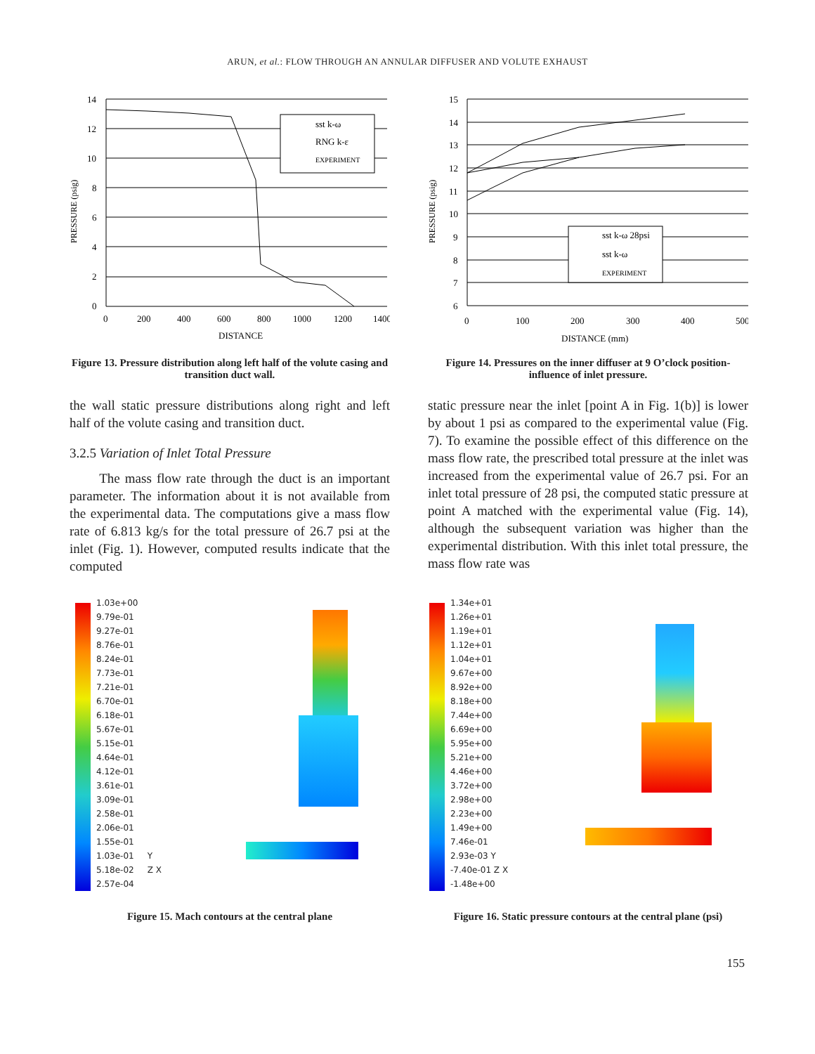ARUN, et al.: FLOW THROUGH AN ANNULAR DIFFUSER AND VOLUTE EXHAUST
PRESSURE (psig)
14
12
10
8
6
4
2
0
0
200
400
600
800
1000
1200
1400
DISTANCE
sst k-ω
RNG k-ε
EXPERIMENT
Figure 13. Pressure distribution along left half of the volute casing and transition duct wall.
PRESSURE (psig)
15
14
13
12
11
10
9
8
7
6
0
100
200
300
400
500
DISTANCE (mm)
sst k-ω 28psi
sst k-ω
EXPERIMENT
Figure 14. Pressures on the inner diffuser at 9 O’clock position-influence of inlet pressure.
the wall static pressure distributions along right and left half of the volute casing and transition duct.
3.2.5 Variation of Inlet Total Pressure
The mass flow rate through the duct is an important parameter. The information about it is not available from the experimental data. The computations give a mass flow rate of 6.813 kg/s for the total pressure of 26.7 psi at the inlet (Fig. 1). However, computed results indicate that the computed
static pressure near the inlet [point A in Fig. 1(b)] is lower by about 1 psi as compared to the experimental value (Fig. 7). To examine the possible effect of this difference on the mass flow rate, the prescribed total pressure at the inlet was increased from the experimental value of 26.7 psi. For an inlet total pressure of 28 psi, the computed static pressure at point A matched with the experimental value (Fig. 14), although the subsequent variation was higher than the experimental distribution. With this inlet total pressure, the mass flow rate was
1.03e+00
9.79e-01
9.27e-01
8.76e-01
8.24e-01
7.73e-01
7.21e-01
6.70e-01
6.18e-01
5.67e-01
5.15e-01
4.64e-01
4.12e-01
3.61e-01
3.09e-01
2.58e-01
2.06e-01
1.55e-01
1.03e-01 Y
5.18e-02 Z X
2.57e-04
Figure 15. Mach contours at the central plane
1.34e+01
1.26e+01
1.19e+01
1.12e+01
1.04e+01
9.67e+00
8.92e+00
8.18e+00
7.44e+00
6.69e+00
5.95e+00
5.21e+00
4.46e+00
3.72e+00
2.98e+00
2.23e+00
1.49e+00
7.46e-01
2.93e-03 Y
-7.40e-01 Z X
-1.48e+00
Figure 16. Static pressure contours at the central plane (psi)
155